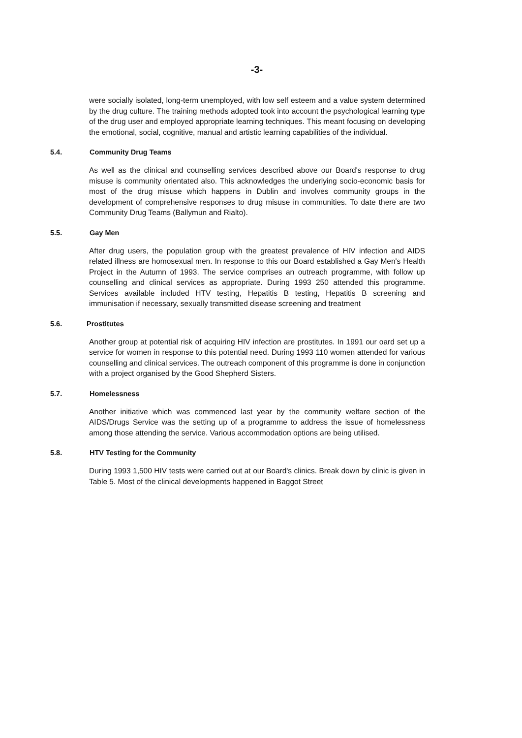-3-
were socially isolated, long-term unemployed, with low self esteem and a value system determined by the drug culture. The training methods adopted took into account the psychological learning type of the drug user and employed appropriate learning techniques. This meant focusing on developing the emotional, social, cognitive, manual and artistic learning capabilities of the individual.
5.4. Community Drug Teams
As well as the clinical and counselling services described above our Board's response to drug misuse is community orientated also. This acknowledges the underlying socio-economic basis for most of the drug misuse which happens in Dublin and involves community groups in the development of comprehensive responses to drug misuse in communities. To date there are two Community Drug Teams (Ballymun and Rialto).
5.5. Gay Men
After drug users, the population group with the greatest prevalence of HIV infection and AIDS related illness are homosexual men. In response to this our Board established a Gay Men's Health Project in the Autumn of 1993. The service comprises an outreach programme, with follow up counselling and clinical services as appropriate. During 1993 250 attended this programme. Services available included HTV testing, Hepatitis B testing, Hepatitis B screening and immunisation if necessary, sexually transmitted disease screening and treatment
5.6. Prostitutes
Another group at potential risk of acquiring HIV infection are prostitutes. In 1991 our oard set up a service for women in response to this potential need. During 1993 110 women attended for various counselling and clinical services. The outreach component of this programme is done in conjunction with a project organised by the Good Shepherd Sisters.
5.7. Homelessness
Another initiative which was commenced last year by the community welfare section of the AIDS/Drugs Service was the setting up of a programme to address the issue of homelessness among those attending the service. Various accommodation options are being utilised.
5.8. HTV Testing for the Community
During 1993 1,500 HIV tests were carried out at our Board's clinics. Break down by clinic is given in Table 5. Most of the clinical developments happened in Baggot Street